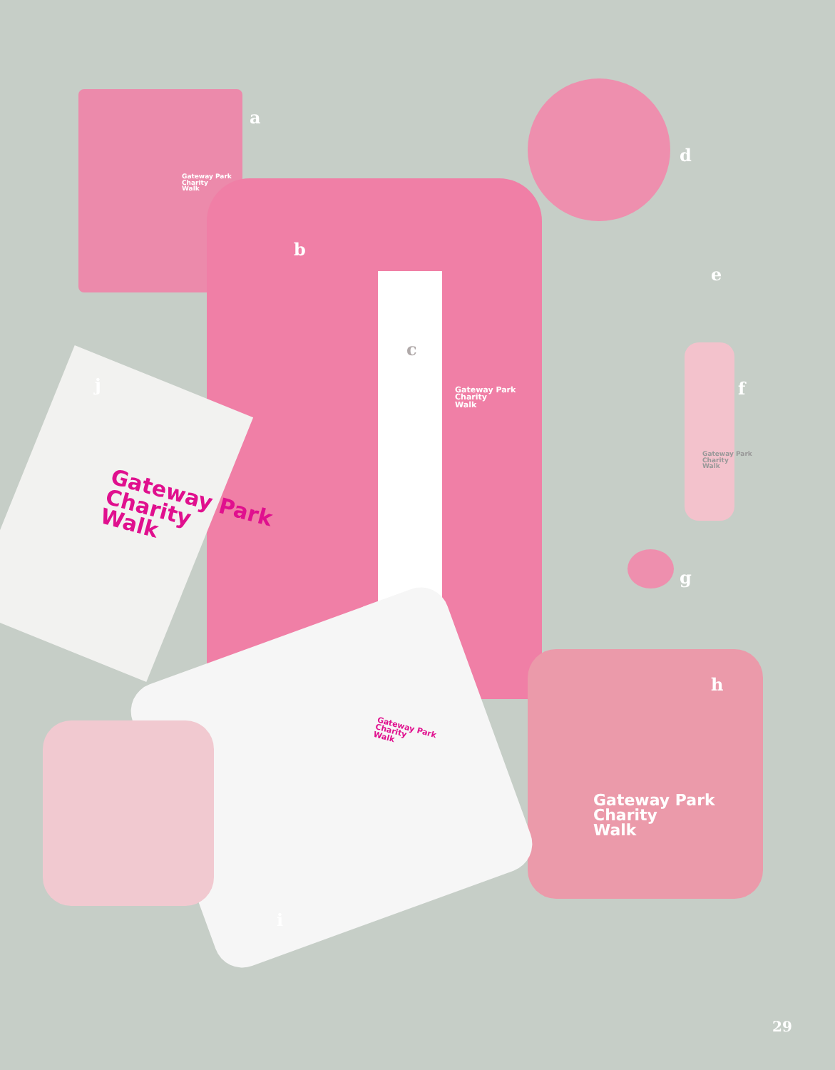a
b
c
d
e
f
g
h
i
j
Gateway Park
Charity
Walk
Gateway Park
Charity
Walk
Gateway Park
Charity
Walk
Gateway Park
Charity
Walk
Gateway Park
Charity
Walk
Gateway Park
Charity
Walk
29